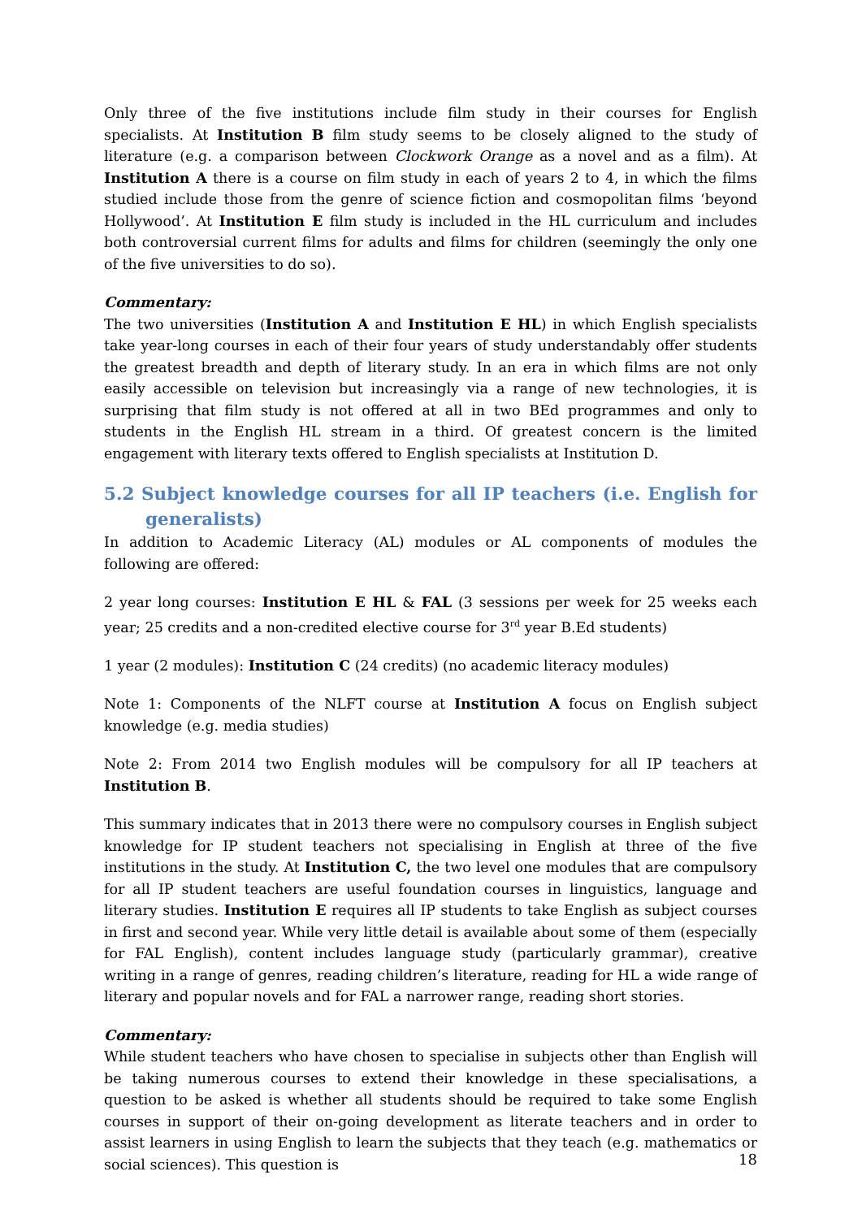Only three of the five institutions include film study in their courses for English specialists. At Institution B film study seems to be closely aligned to the study of literature (e.g. a comparison between Clockwork Orange as a novel and as a film). At Institution A there is a course on film study in each of years 2 to 4, in which the films studied include those from the genre of science fiction and cosmopolitan films ‘beyond Hollywood’. At Institution E film study is included in the HL curriculum and includes both controversial current films for adults and films for children (seemingly the only one of the five universities to do so).
Commentary:
The two universities (Institution A and Institution E HL) in which English specialists take year-long courses in each of their four years of study understandably offer students the greatest breadth and depth of literary study. In an era in which films are not only easily accessible on television but increasingly via a range of new technologies, it is surprising that film study is not offered at all in two BEd programmes and only to students in the English HL stream in a third. Of greatest concern is the limited engagement with literary texts offered to English specialists at Institution D.
5.2 Subject knowledge courses for all IP teachers (i.e. English for generalists)
In addition to Academic Literacy (AL) modules or AL components of modules the following are offered:
2 year long courses: Institution E HL & FAL (3 sessions per week for 25 weeks each year; 25 credits and a non-credited elective course for 3<sup>rd</sup> year B.Ed students)
1 year (2 modules): Institution C (24 credits) (no academic literacy modules)
Note 1: Components of the NLFT course at Institution A focus on English subject knowledge (e.g. media studies)
Note 2: From 2014 two English modules will be compulsory for all IP teachers at Institution B.
This summary indicates that in 2013 there were no compulsory courses in English subject knowledge for IP student teachers not specialising in English at three of the five institutions in the study. At Institution C, the two level one modules that are compulsory for all IP student teachers are useful foundation courses in linguistics, language and literary studies. Institution E requires all IP students to take English as subject courses in first and second year. While very little detail is available about some of them (especially for FAL English), content includes language study (particularly grammar), creative writing in a range of genres, reading children’s literature, reading for HL a wide range of literary and popular novels and for FAL a narrower range, reading short stories.
Commentary:
While student teachers who have chosen to specialise in subjects other than English will be taking numerous courses to extend their knowledge in these specialisations, a question to be asked is whether all students should be required to take some English courses in support of their on-going development as literate teachers and in order to assist learners in using English to learn the subjects that they teach (e.g. mathematics or social sciences). This question is
18